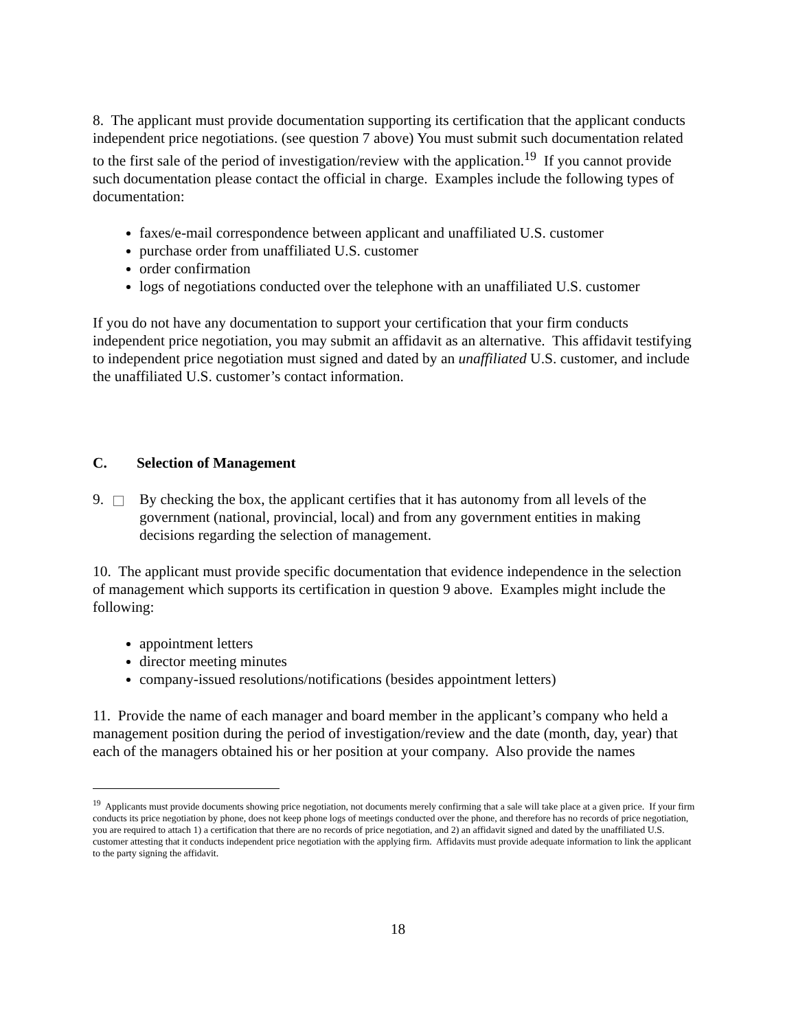8. The applicant must provide documentation supporting its certification that the applicant conducts independent price negotiations. (see question 7 above) You must submit such documentation related to the first sale of the period of investigation/review with the application.<sup>19</sup> If you cannot provide such documentation please contact the official in charge. Examples include the following types of documentation:
faxes/e-mail correspondence between applicant and unaffiliated U.S. customer
purchase order from unaffiliated U.S. customer
order confirmation
logs of negotiations conducted over the telephone with an unaffiliated U.S. customer
If you do not have any documentation to support your certification that your firm conducts independent price negotiation, you may submit an affidavit as an alternative. This affidavit testifying to independent price negotiation must signed and dated by an unaffiliated U.S. customer, and include the unaffiliated U.S. customer’s contact information.
C. Selection of Management
9. By checking the box, the applicant certifies that it has autonomy from all levels of the government (national, provincial, local) and from any government entities in making decisions regarding the selection of management.
10. The applicant must provide specific documentation that evidence independence in the selection of management which supports its certification in question 9 above. Examples might include the following:
appointment letters
director meeting minutes
company-issued resolutions/notifications (besides appointment letters)
11. Provide the name of each manager and board member in the applicant’s company who held a management position during the period of investigation/review and the date (month, day, year) that each of the managers obtained his or her position at your company. Also provide the names
<sup>19</sup> Applicants must provide documents showing price negotiation, not documents merely confirming that a sale will take place at a given price. If your firm conducts its price negotiation by phone, does not keep phone logs of meetings conducted over the phone, and therefore has no records of price negotiation, you are required to attach 1) a certification that there are no records of price negotiation, and 2) an affidavit signed and dated by the unaffiliated U.S. customer attesting that it conducts independent price negotiation with the applying firm. Affidavits must provide adequate information to link the applicant to the party signing the affidavit.
18